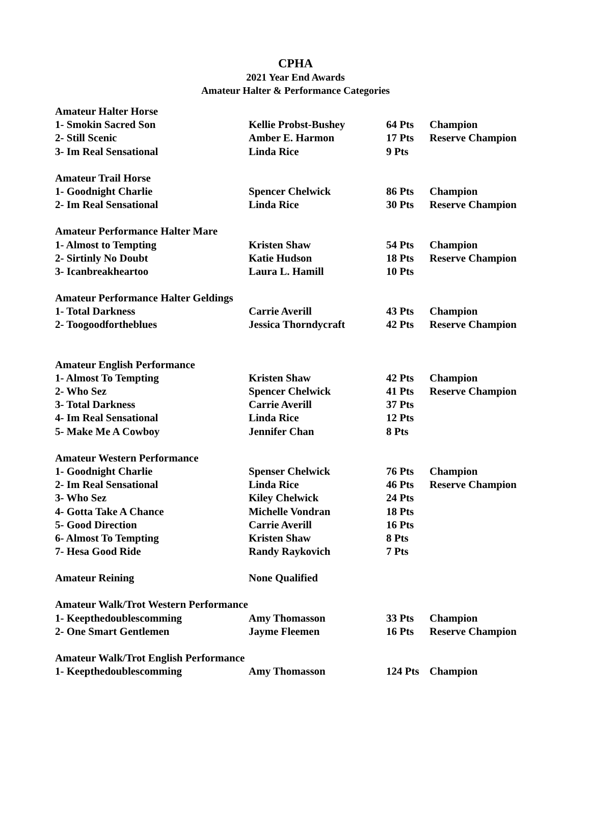CPHA
2021 Year End Awards
Amateur Halter & Performance Categories
| Amateur Halter Horse | | | |
| 1- Smokin Sacred Son | Kellie Probst-Bushey | 64 Pts | Champion |
| 2- Still Scenic | Amber E. Harmon | 17 Pts | Reserve Champion |
| 3- Im Real Sensational | Linda Rice | 9 Pts | |
| Amateur Trail Horse | | | |
| 1- Goodnight Charlie | Spencer Chelwick | 86 Pts | Champion |
| 2- Im Real Sensational | Linda Rice | 30 Pts | Reserve Champion |
| Amateur Performance Halter Mare | | | |
| 1- Almost to Tempting | Kristen Shaw | 54 Pts | Champion |
| 2- Sirtinly No Doubt | Katie Hudson | 18 Pts | Reserve Champion |
| 3- Icanbreakheartoo | Laura L. Hamill | 10 Pts | |
| Amateur Performance Halter Geldings | | | |
| 1- Total Darkness | Carrie Averill | 43 Pts | Champion |
| 2- Toogoodfortheblues | Jessica Thorndycraft | 42 Pts | Reserve Champion |
| Amateur English Performance | | | |
| 1- Almost To Tempting | Kristen Shaw | 42 Pts | Champion |
| 2- Who Sez | Spencer Chelwick | 41 Pts | Reserve Champion |
| 3- Total Darkness | Carrie Averill | 37 Pts | |
| 4- Im Real Sensational | Linda Rice | 12 Pts | |
| 5- Make Me A Cowboy | Jennifer Chan | 8 Pts | |
| Amateur Western Performance | | | |
| 1- Goodnight Charlie | Spenser Chelwick | 76 Pts | Champion |
| 2- Im Real Sensational | Linda Rice | 46 Pts | Reserve Champion |
| 3- Who Sez | Kiley Chelwick | 24 Pts | |
| 4- Gotta Take A Chance | Michelle Vondran | 18 Pts | |
| 5- Good Direction | Carrie Averill | 16 Pts | |
| 6- Almost To Tempting | Kristen Shaw | 8 Pts | |
| 7- Hesa Good Ride | Randy Raykovich | 7 Pts | |
| Amateur Reining | None Qualified | | |
| Amateur Walk/Trot Western Performance | | | |
| 1- Keepthedoublescomming | Amy Thomasson | 33 Pts | Champion |
| 2- One Smart Gentlemen | Jayme Fleemen | 16 Pts | Reserve Champion |
| Amateur Walk/Trot English Performance | | | |
| 1- Keepthedoublescomming | Amy Thomasson | 124 Pts | Champion |